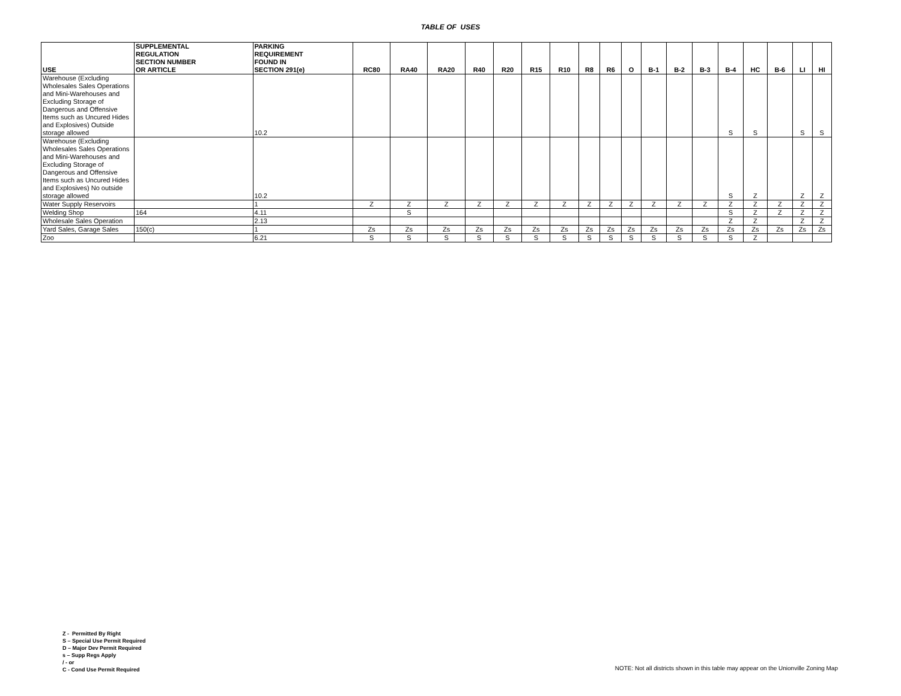TABLE OF USES
| USE | SUPPLEMENTAL REGULATION SECTION NUMBER OR ARTICLE | PARKING REQUIREMENT FOUND IN SECTION 291(e) | RC80 | RA40 | RA20 | R40 | R20 | R15 | R10 | R8 | R6 | O | B-1 | B-2 | B-3 | B-4 | HC | B-6 | LI | HI |
| --- | --- | --- | --- | --- | --- | --- | --- | --- | --- | --- | --- | --- | --- | --- | --- | --- | --- | --- | --- | --- |
| Warehouse (Excluding Wholesales Sales Operations and Mini-Warehouses and Excluding Storage of Dangerous and Offensive Items such as Uncured Hides and Explosives) Outside storage allowed | | 10.2 | | | | | | | | | | | | | | S | S | | S | S |
| Warehouse (Excluding Wholesales Sales Operations and Mini-Warehouses and Excluding Storage of Dangerous and Offensive Items such as Uncured Hides and Explosives) No outside storage allowed | | 10.2 | | | | | | | | | | | | | | S | Z | | Z | Z |
| Water Supply Reservoirs | | 1 | Z | Z | Z | Z | Z | Z | Z | Z | Z | Z | Z | Z | Z | Z | Z | Z | Z | Z |
| Welding Shop | 164 | 4.11 | | S | | | | | | | | | | | | S | Z | Z | Z | Z |
| Wholesale Sales Operation | | 2.13 | | | | | | | | | | | | | | Z | Z | | Z | Z |
| Yard Sales, Garage Sales | 150(c) | 1 | Zs | Zs | Zs | Zs | Zs | Zs | Zs | Zs | Zs | Zs | Zs | Zs | Zs | Zs | Zs | Zs | Zs | Zs |
| Zoo | | 6.21 | S | S | S | S | S | S | S | S | S | S | S | S | S | S | Z | | | |
Z - Permitted By Right
S – Special Use Permit Required
D – Major Dev Permit Required
s – Supp Regs Apply
/ - or
C - Cond Use Permit Required
NOTE: Not all districts shown in this table may appear on the Unionville Zoning Map